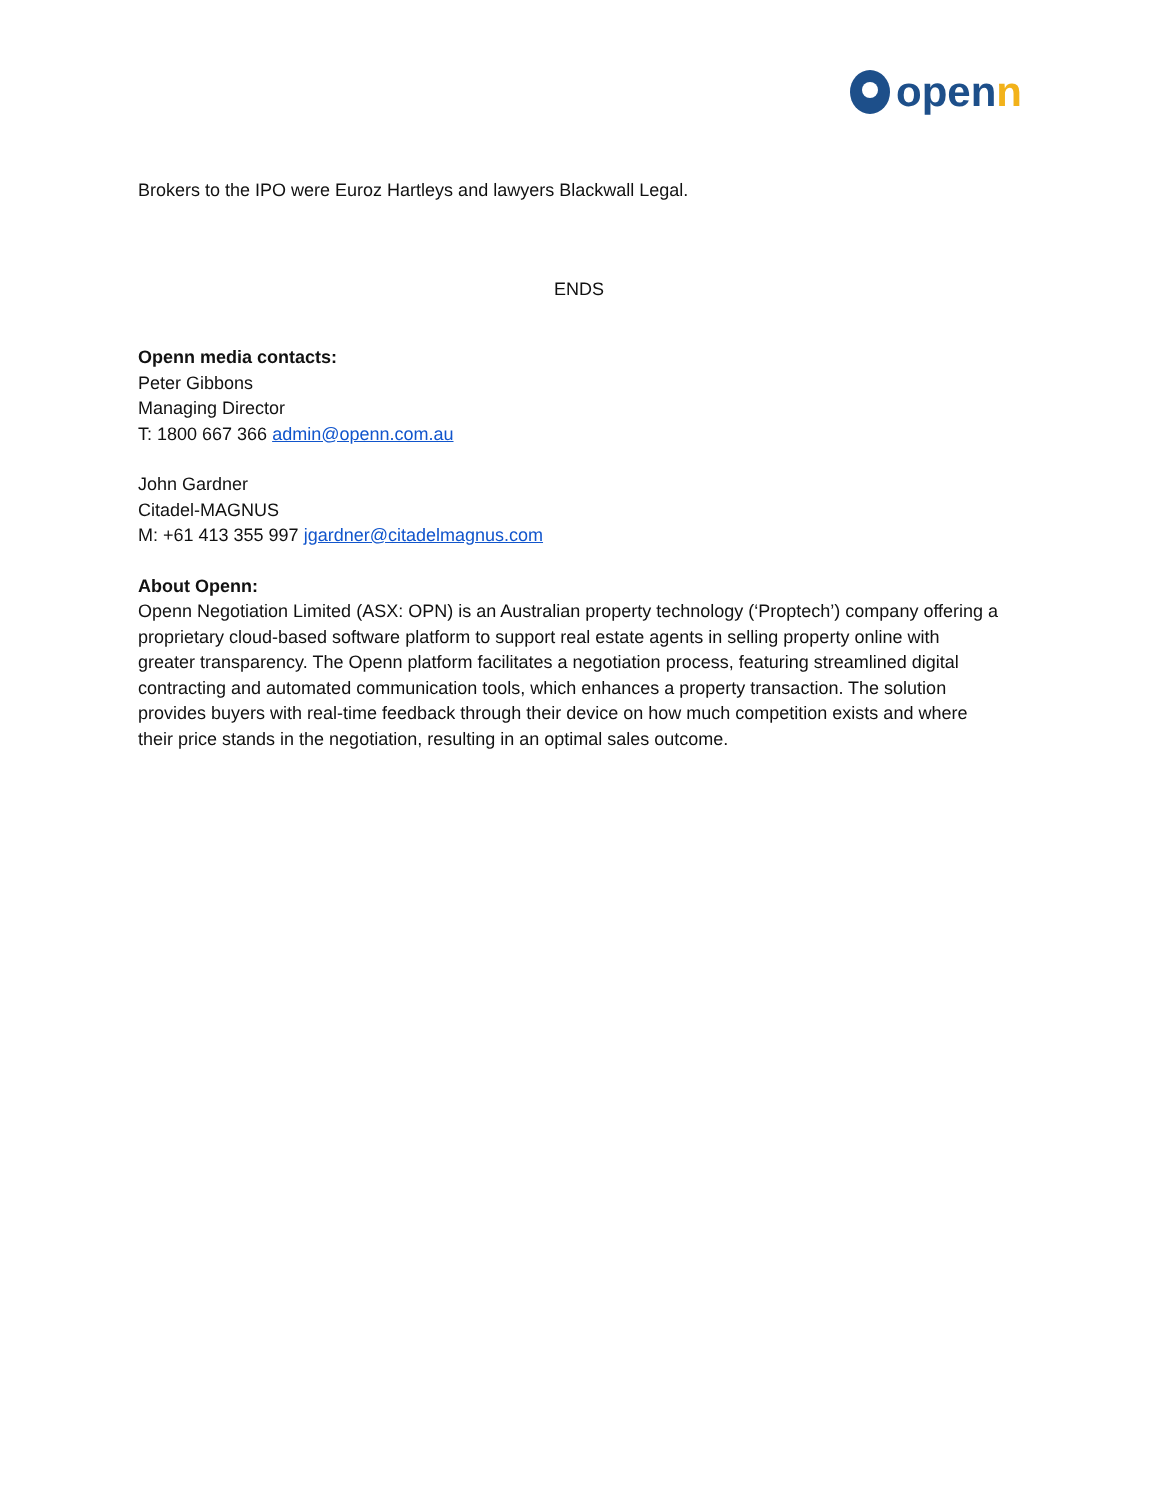openn
Brokers to the IPO were Euroz Hartleys and lawyers Blackwall Legal.
ENDS
Openn media contacts:
Peter Gibbons
Managing Director
T: 1800 667 366 admin@openn.com.au
John Gardner
Citadel-MAGNUS
M: +61 413 355 997 jgardner@citadelmagnus.com
About Openn:
Openn Negotiation Limited (ASX: OPN) is an Australian property technology (‘Proptech’) company offering a proprietary cloud-based software platform to support real estate agents in selling property online with greater transparency. The Openn platform facilitates a negotiation process, featuring streamlined digital contracting and automated communication tools, which enhances a property transaction. The solution provides buyers with real-time feedback through their device on how much competition exists and where their price stands in the negotiation, resulting in an optimal sales outcome.